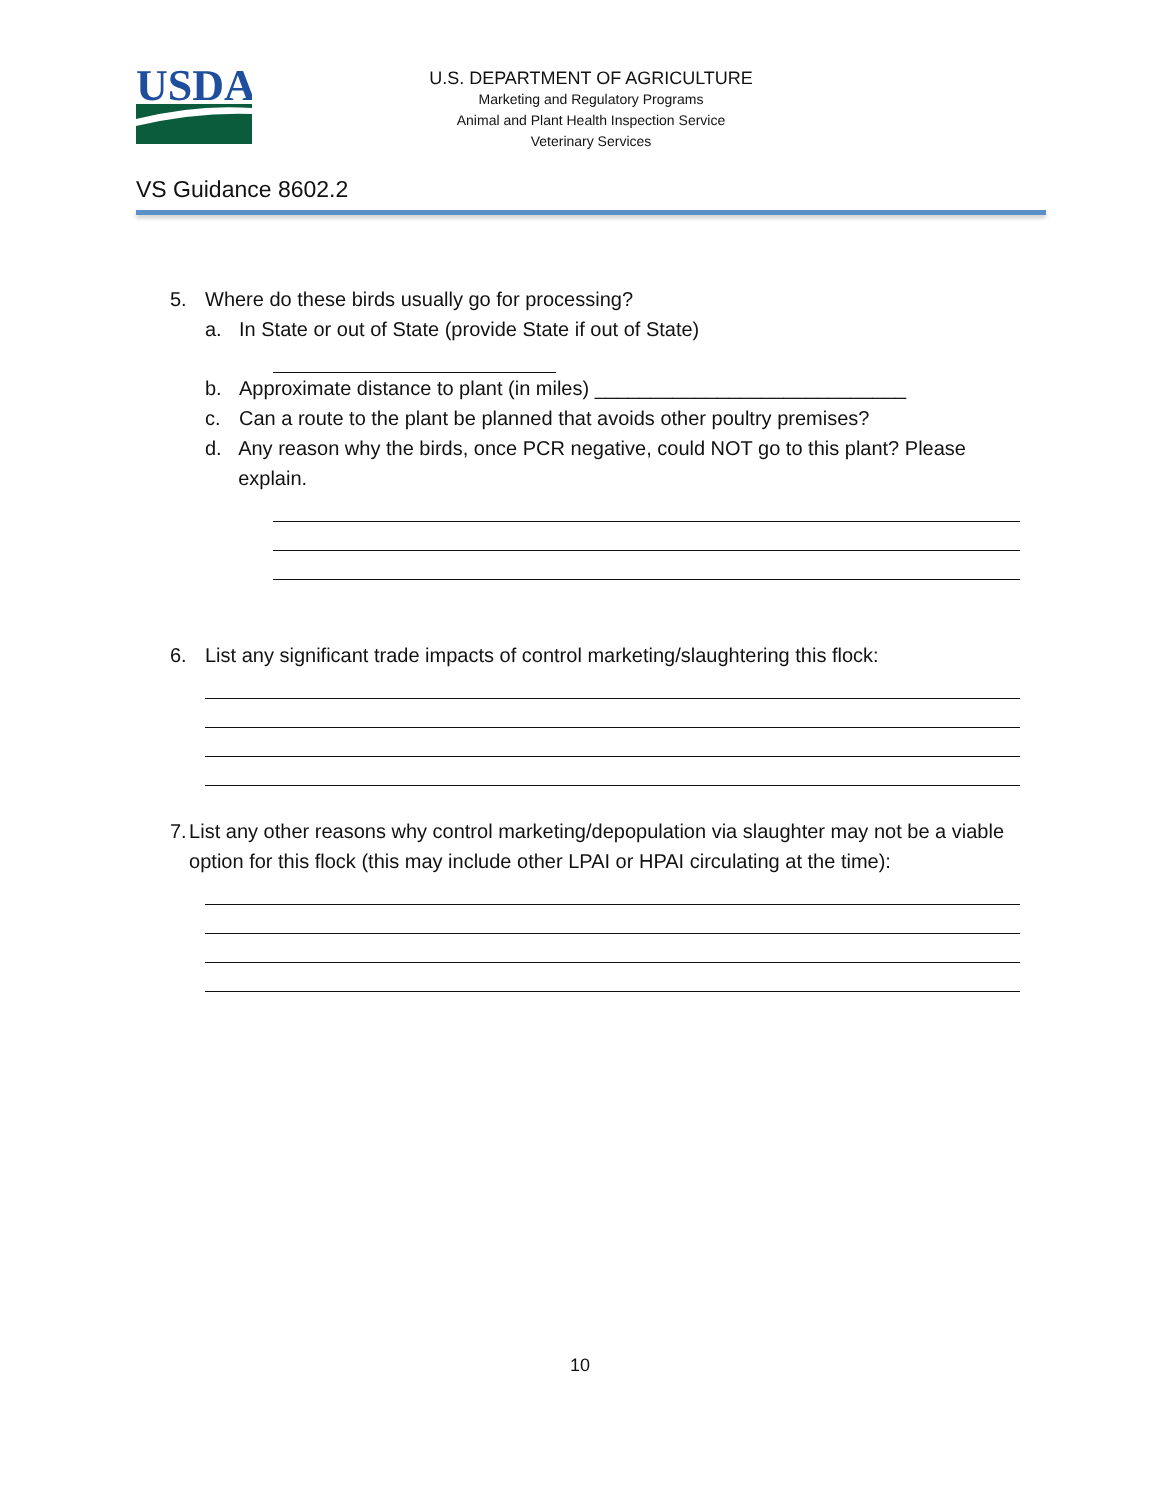USDA
U.S. DEPARTMENT OF AGRICULTURE
Marketing and Regulatory Programs
Animal and Plant Health Inspection Service
Veterinary Services
VS Guidance 8602.2
5. Where do these birds usually go for processing?
a. In State or out of State (provide State if out of State)
b. Approximate distance to plant (in miles) ____________________________
c. Can a route to the plant be planned that avoids other poultry premises?
d. Any reason why the birds, once PCR negative, could NOT go to this plant? Please explain.
6. List any significant trade impacts of control marketing/slaughtering this flock:
7. List any other reasons why control marketing/depopulation via slaughter may not be a viable option for this flock (this may include other LPAI or HPAI circulating at the time):
10